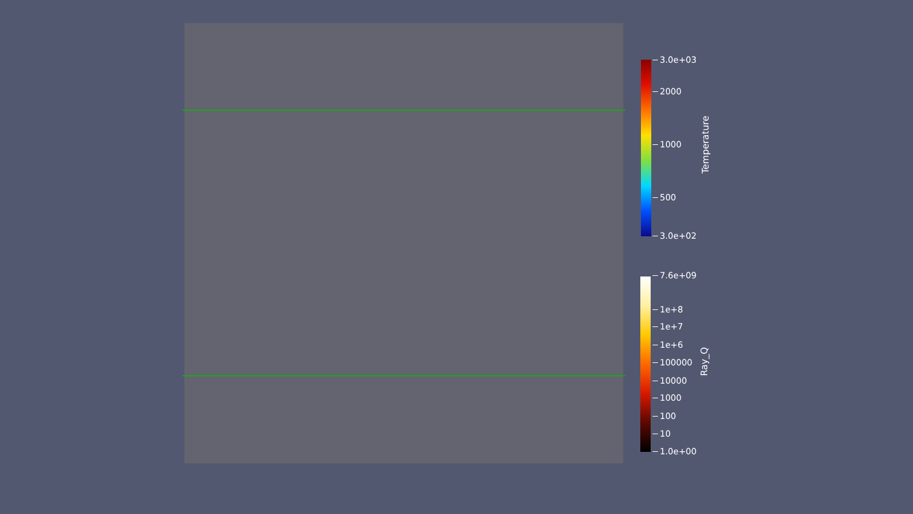3.0e+03
2000
1000
500
3.0e+02
Temperature
7.6e+09
1e+8
1e+7
1e+6
100000
10000
1000
100
10
1.0e+00
Ray_Q